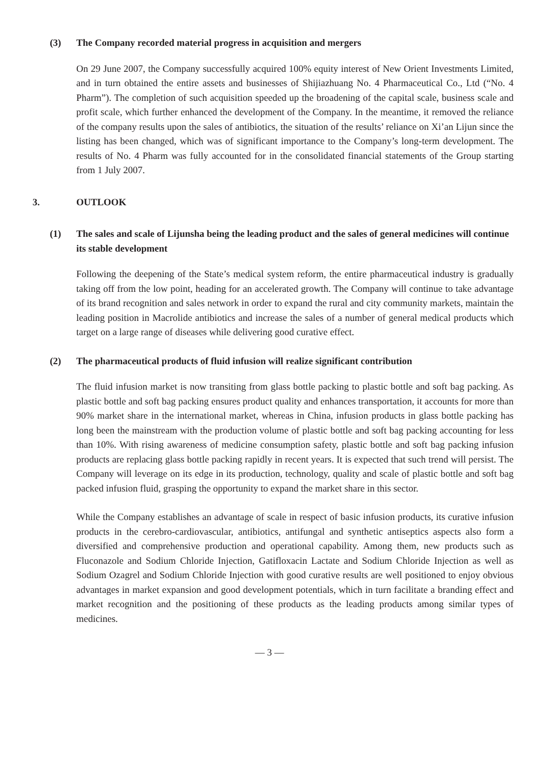(3) The Company recorded material progress in acquisition and mergers
On 29 June 2007, the Company successfully acquired 100% equity interest of New Orient Investments Limited, and in turn obtained the entire assets and businesses of Shijiazhuang No. 4 Pharmaceutical Co., Ltd (“No. 4 Pharm”). The completion of such acquisition speeded up the broadening of the capital scale, business scale and profit scale, which further enhanced the development of the Company. In the meantime, it removed the reliance of the company results upon the sales of antibiotics, the situation of the results’ reliance on Xi’an Lijun since the listing has been changed, which was of significant importance to the Company’s long-term development. The results of No. 4 Pharm was fully accounted for in the consolidated financial statements of the Group starting from 1 July 2007.
3. OUTLOOK
(1) The sales and scale of Lijunsha being the leading product and the sales of general medicines will continue its stable development
Following the deepening of the State’s medical system reform, the entire pharmaceutical industry is gradually taking off from the low point, heading for an accelerated growth. The Company will continue to take advantage of its brand recognition and sales network in order to expand the rural and city community markets, maintain the leading position in Macrolide antibiotics and increase the sales of a number of general medical products which target on a large range of diseases while delivering good curative effect.
(2) The pharmaceutical products of fluid infusion will realize significant contribution
The fluid infusion market is now transiting from glass bottle packing to plastic bottle and soft bag packing. As plastic bottle and soft bag packing ensures product quality and enhances transportation, it accounts for more than 90% market share in the international market, whereas in China, infusion products in glass bottle packing has long been the mainstream with the production volume of plastic bottle and soft bag packing accounting for less than 10%. With rising awareness of medicine consumption safety, plastic bottle and soft bag packing infusion products are replacing glass bottle packing rapidly in recent years. It is expected that such trend will persist. The Company will leverage on its edge in its production, technology, quality and scale of plastic bottle and soft bag packed infusion fluid, grasping the opportunity to expand the market share in this sector.
While the Company establishes an advantage of scale in respect of basic infusion products, its curative infusion products in the cerebro-cardiovascular, antibiotics, antifungal and synthetic antiseptics aspects also form a diversified and comprehensive production and operational capability. Among them, new products such as Fluconazole and Sodium Chloride Injection, Gatifloxacin Lactate and Sodium Chloride Injection as well as Sodium Ozagrel and Sodium Chloride Injection with good curative results are well positioned to enjoy obvious advantages in market expansion and good development potentials, which in turn facilitate a branding effect and market recognition and the positioning of these products as the leading products among similar types of medicines.
— 3 —